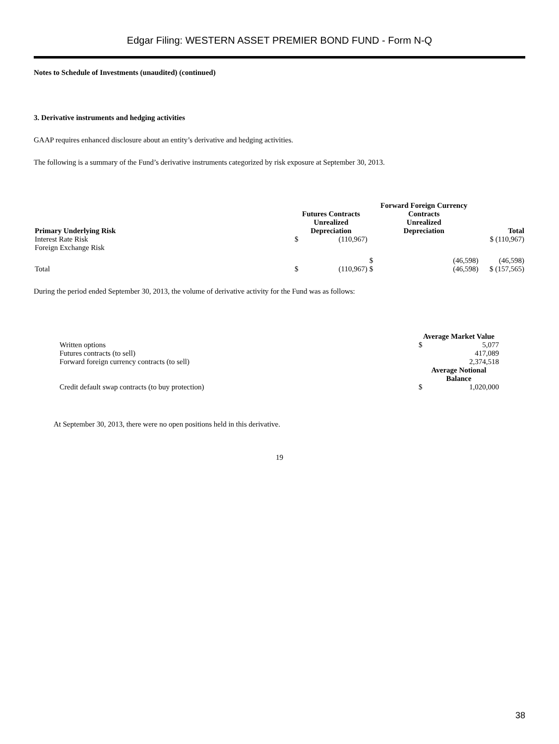Edgar Filing: WESTERN ASSET PREMIER BOND FUND - Form N-Q
Notes to Schedule of Investments (unaudited) (continued)
3. Derivative instruments and hedging activities
GAAP requires enhanced disclosure about an entity’s derivative and hedging activities.
The following is a summary of the Fund’s derivative instruments categorized by risk exposure at September 30, 2013.
| | Futures Contracts | | Forward Foreign Currency Contracts | | |
| --- | --- | --- | --- | --- | --- |
| Primary Underlying Risk | Unrealized Depreciation | | Unrealized Depreciation | | Total |
| Interest Rate Risk | $ | (110,967) | | | $ (110,967) |
| Foreign Exchange Risk | | | $ | (46,598) | (46,598) |
| Total | $ | (110,967) | $ | (46,598) | $ (157,565) |
During the period ended September 30, 2013, the volume of derivative activity for the Fund was as follows:
| | Average Market Value | |
| Written options | $ | 5,077 |
| Futures contracts (to sell) | | 417,089 |
| Forward foreign currency contracts (to sell) | | 2,374,518 |
| | Average Notional Balance | |
| Credit default swap contracts (to buy protection) | $ | 1,020,000 |
At September 30, 2013, there were no open positions held in this derivative.
19
38